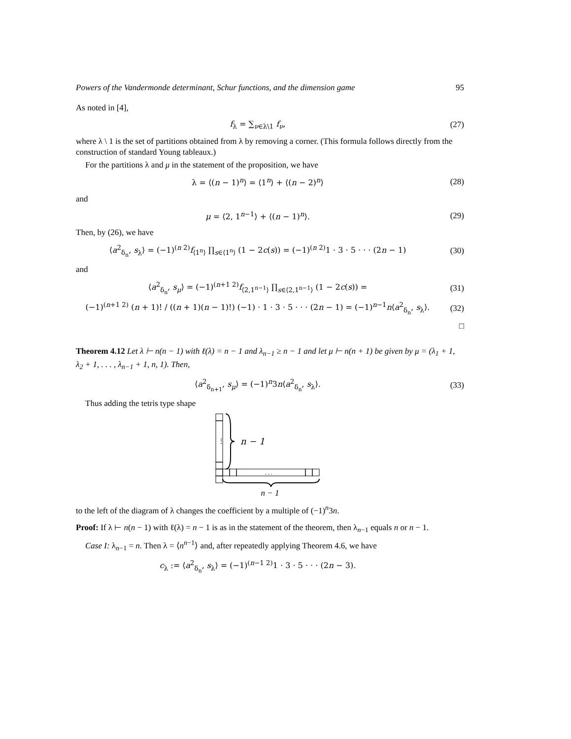Powers of the Vandermonde determinant, Schur functions, and the dimension game 95
As noted in [4],
f<sub>λ</sub> = ∑<sub>ν∈λ\1</sub> f<sub>ν</sub>, (27)
where λ \ 1 is the set of partitions obtained from λ by removing a corner. (This formula follows directly from the construction of standard Young tableaux.)
For the partitions λ and μ in the statement of the proposition, we have
λ = ⟨(n − 1)<sup>n</sup>⟩ = ⟨1<sup>n</sup>⟩ + ⟨(n − 2)<sup>n</sup>⟩
(28)
and
μ = ⟨2, 1<sup>n−1</sup>⟩ + ⟨(n − 1)<sup>n</sup>⟩. (29)
Then, by (26), we have
⟨a<sup>2</sup><sub>δ<sub>n</sub></sub>, s<sub>λ</sub>⟩ = (−1)<sup>(n 2)</sup>f<sub>⟨1<sup>n</sup>⟩</sub> ∏<sub>s∈⟨1<sup>n</sup>⟩</sub> (1 − 2c(s)) = (−1)<sup>(n 2)</sup>1 · 3 · 5 · · · (2n − 1)
(30)
and
⟨a<sup>2</sup><sub>δ<sub>n</sub></sub>, s<sub>μ</sub>⟩ = (−1)<sup>(n+1 2)</sup>f<sub>⟨2,1<sup>n−1</sup>⟩</sub> ∏<sub>s∈⟨2,1<sup>n−1</sup>⟩</sub> (1 − 2c(s)) =
(31)
(−1)<sup>(n+1 2)</sup> (n + 1)! / ((n + 1)(n − 1)!) (−1) · 1 · 3 · 5 · · · (2n − 1) = (−1)<sup>n−1</sup>n⟨a<sup>2</sup><sub>δ<sub>n</sub></sub>, s<sub>λ</sub>⟩.
(32)
□
Theorem 4.12 Let λ ⊢ n(n − 1) with ℓ(λ) = n − 1 and λ<sub>n−1</sub> ≥ n − 1 and let μ ⊢ n(n + 1) be given by μ = (λ<sub>1</sub> + 1, λ<sub>2</sub> + 1, . . . , λ<sub>n−1</sub> + 1, n, 1). Then,
⟨a<sup>2</sup><sub>δ<sub>n+1</sub></sub>, s<sub>μ</sub>⟩ = (−1)<sup>n</sup>3n⟨a<sup>2</sup><sub>δ<sub>n</sub></sub>, s<sub>λ</sub>⟩.
(33)
Thus adding the tetris type shape
⋮
. . .
n − 1
n − 1
to the left of the diagram of λ changes the coefficient by a multiple of (−1)<sup>n</sup>3n.
Proof: If λ ⊢ n(n − 1) with ℓ(λ) = n − 1 is as in the statement of the theorem, then λ<sub>n−1</sub> equals n or n − 1.
Case I: λ<sub>n−1</sub> = n. Then λ = ⟨n<sup>n−1</sup>⟩ and, after repeatedly applying Theorem 4.6, we have
c<sub>λ</sub> := ⟨a<sup>2</sup><sub>δ<sub>n</sub></sub>, s<sub>λ</sub>⟩ = (−1)<sup>(n−1 2)</sup>1 · 3 · 5 · · · (2n − 3).